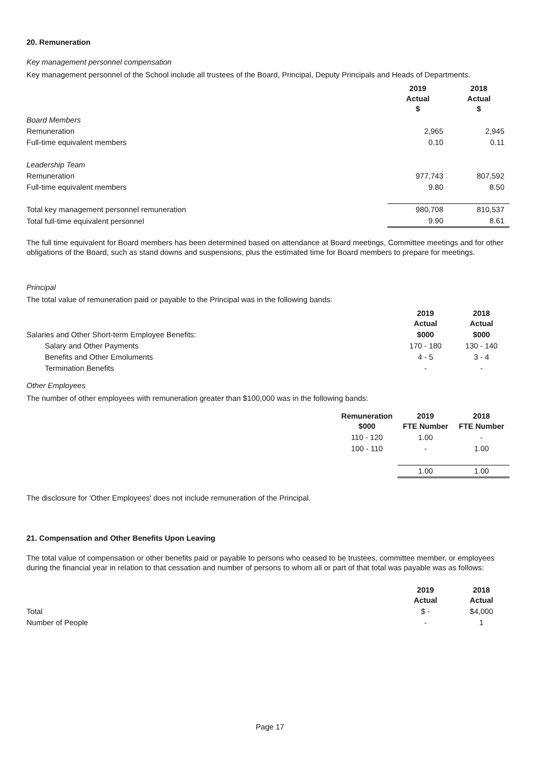20. Remuneration
Key management personnel compensation
Key management personnel of the School include all trustees of the Board, Principal, Deputy Principals and Heads of Departments.
| | 2019 Actual $ | 2018 Actual $ |
| Board Members | | |
| Remuneration | 2,965 | 2,945 |
| Full-time equivalent members | 0.10 | 0.11 |
| Leadership Team | | |
| Remuneration | 977,743 | 807,592 |
| Full-time equivalent members | 9.80 | 8.50 |
| Total key management personnel remuneration | 980,708 | 810,537 |
| Total full-time equivalent personnel | 9.90 | 8.61 |
The full time equivalent for Board members has been determined based on attendance at Board meetings, Committee meetings and for other obligations of the Board, such as stand downs and suspensions, plus the estimated time for Board members to prepare for meetings.
Principal
The total value of remuneration paid or payable to the Principal was in the following bands:
| | 2019 Actual | 2018 Actual |
| Salaries and Other Short-term Employee Benefits: | $000 | $000 |
| Salary and Other Payments | 170 - 180 | 130 - 140 |
| Benefits and Other Emoluments | 4 - 5 | 3 - 4 |
| Termination Benefits | - | - |
Other Employees
The number of other employees with remuneration greater than $100,000 was in the following bands:
| | Remuneration $000 | 2019 FTE Number | 2018 FTE Number |
| | 110 - 120 | 1.00 | - |
| | 100 - 110 | - | 1.00 |
| | | 1.00 | 1.00 |
The disclosure for 'Other Employees' does not include remuneration of the Principal.
21. Compensation and Other Benefits Upon Leaving
The total value of compensation or other benefits paid or payable to persons who ceased to be trustees, committee member, or employees during the financial year in relation to that cessation and number of persons to whom all or part of that total was payable was as follows:
| | 2019 Actual | 2018 Actual |
| Total | $ - | $4,000 |
| Number of People | - | 1 |
Page 17